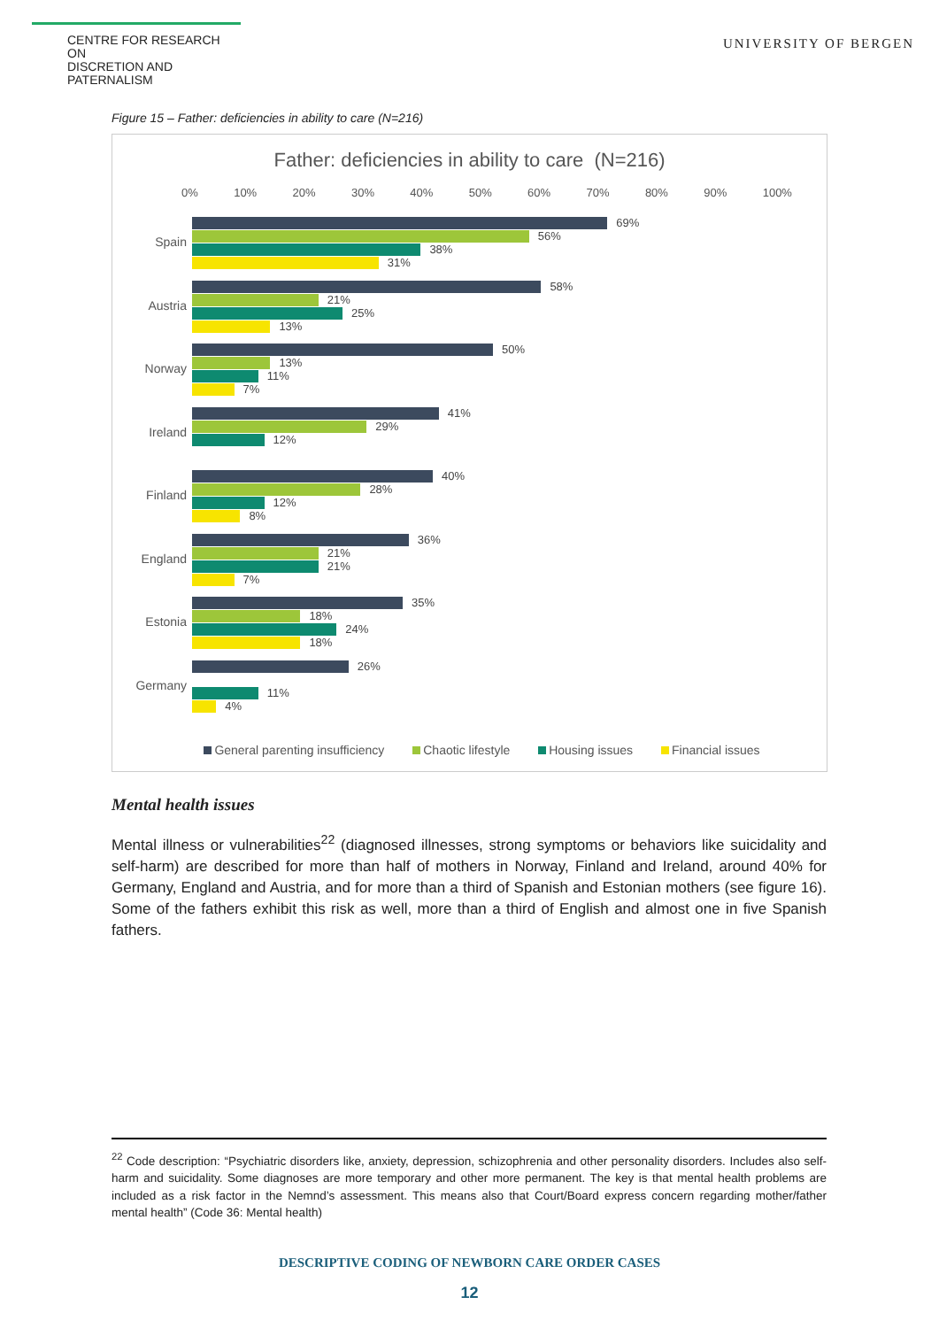CENTRE FOR RESEARCH ON
DISCRETION AND PATERNALISM
UNIVERSITY OF BERGEN
Figure 15 – Father: deficiencies in ability to care (N=216)
Father: deficiencies in ability to care (N=216)
0% 10% 20% 30% 40% 50% 60% 70% 80% 90% 100%
Spain
69%
56%
38%
31%
Austria
58%
21%
25%
13%
Norway
50%
13%
11%
7%
Ireland
41%
29%
12%
Finland
40%
28%
12%
8%
England
36%
21%
21%
7%
Estonia
35%
18%
24%
18%
Germany
26%
11%
4%
General parenting insufficiency Chaotic lifestyle Housing issues Financial issues
Mental health issues
Mental illness or vulnerabilities<sup>22</sup> (diagnosed illnesses, strong symptoms or behaviors like suicidality and self-harm) are described for more than half of mothers in Norway, Finland and Ireland, around 40% for Germany, England and Austria, and for more than a third of Spanish and Estonian mothers (see figure 16). Some of the fathers exhibit this risk as well, more than a third of English and almost one in five Spanish fathers.
<sup>22</sup> Code description: “Psychiatric disorders like, anxiety, depression, schizophrenia and other personality disorders. Includes also self-harm and suicidality. Some diagnoses are more temporary and other more permanent. The key is that mental health problems are included as a risk factor in the Nemnd’s assessment. This means also that Court/Board express concern regarding mother/father mental health” (Code 36: Mental health)
DESCRIPTIVE CODING OF NEWBORN CARE ORDER CASES
12